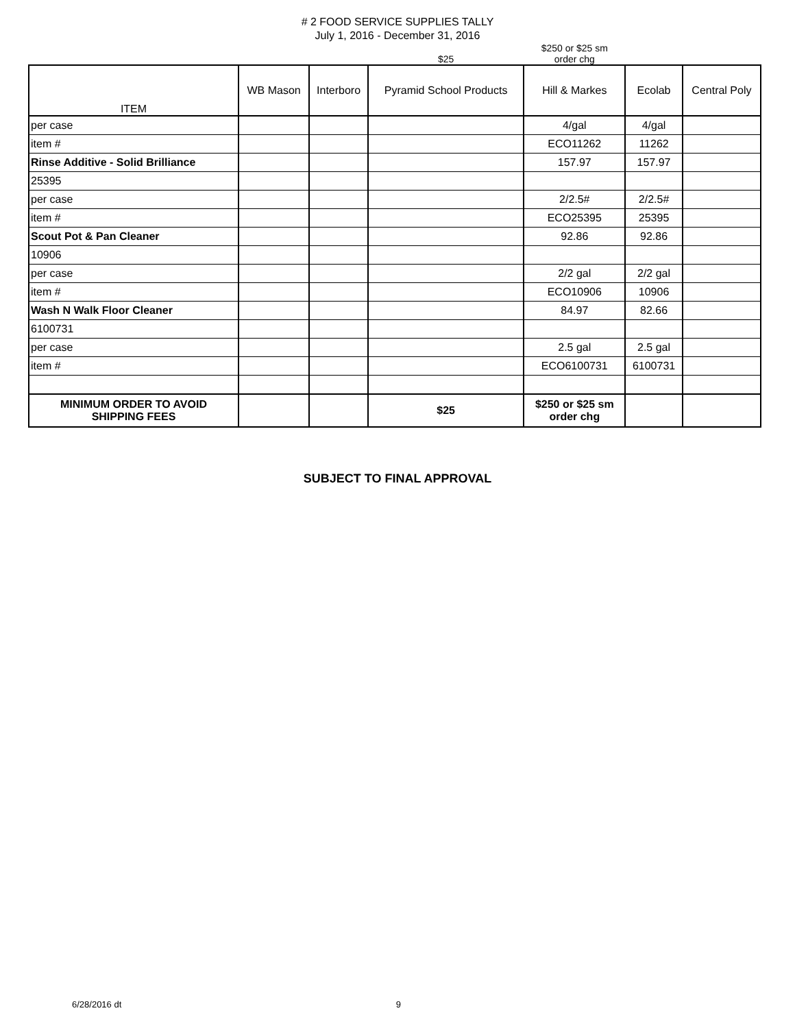# 2 FOOD SERVICE SUPPLIES TALLY
July 1, 2016 - December 31, 2016
| | | | $25 | $250 or $25 sm order chg | | |
| ITEM | WB Mason | Interboro | Pyramid School Products | Hill & Markes | Ecolab | Central Poly |
| per case | | | | 4/gal | 4/gal | |
| item # | | | | ECO11262 | 11262 | |
| Rinse Additive - Solid Brilliance | | | | 157.97 | 157.97 | |
| 25395 | | | | | | |
| per case | | | | 2/2.5# | 2/2.5# | |
| item # | | | | ECO25395 | 25395 | |
| Scout Pot & Pan Cleaner | | | | 92.86 | 92.86 | |
| 10906 | | | | | | |
| per case | | | | 2/2 gal | 2/2 gal | |
| item # | | | | ECO10906 | 10906 | |
| Wash N Walk Floor Cleaner | | | | 84.97 | 82.66 | |
| 6100731 | | | | | | |
| per case | | | | 2.5 gal | 2.5 gal | |
| item # | | | | ECO6100731 | 6100731 | |
| MINIMUM ORDER TO AVOID SHIPPING FEES | | | $25 | $250 or $25 sm order chg | | |
SUBJECT TO FINAL APPROVAL
6/28/2016 dt 9